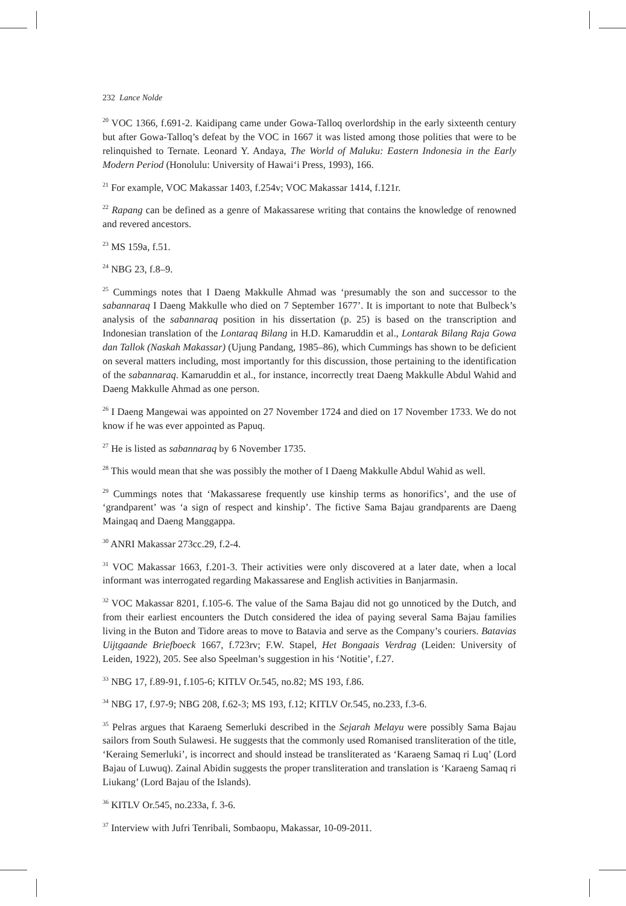232 Lance Nolde
<sup>20</sup> VOC 1366, f.691-2. Kaidipang came under Gowa-Talloq overlordship in the early sixteenth century but after Gowa-Talloq’s defeat by the VOC in 1667 it was listed among those polities that were to be relinquished to Ternate. Leonard Y. Andaya, The World of Maluku: Eastern Indonesia in the Early Modern Period (Honolulu: University of Hawai‘i Press, 1993), 166.
<sup>21</sup> For example, VOC Makassar 1403, f.254v; VOC Makassar 1414, f.121r.
<sup>22</sup> Rapang can be defined as a genre of Makassarese writing that contains the knowledge of renowned and revered ancestors.
<sup>23</sup> MS 159a, f.51.
<sup>24</sup> NBG 23, f.8–9.
<sup>25</sup> Cummings notes that I Daeng Makkulle Ahmad was ‘presumably the son and successor to the sabannaraq I Daeng Makkulle who died on 7 September 1677’. It is important to note that Bulbeck’s analysis of the sabannaraq position in his dissertation (p. 25) is based on the transcription and Indonesian translation of the Lontaraq Bilang in H.D. Kamaruddin et al., Lontarak Bilang Raja Gowa dan Tallok (Naskah Makassar) (Ujung Pandang, 1985–86), which Cummings has shown to be deficient on several matters including, most importantly for this discussion, those pertaining to the identification of the sabannaraq. Kamaruddin et al., for instance, incorrectly treat Daeng Makkulle Abdul Wahid and Daeng Makkulle Ahmad as one person.
<sup>26</sup> I Daeng Mangewai was appointed on 27 November 1724 and died on 17 November 1733. We do not know if he was ever appointed as Papuq.
<sup>27</sup> He is listed as sabannaraq by 6 November 1735.
<sup>28</sup> This would mean that she was possibly the mother of I Daeng Makkulle Abdul Wahid as well.
<sup>29</sup> Cummings notes that ‘Makassarese frequently use kinship terms as honorifics’, and the use of ‘grandparent’ was ‘a sign of respect and kinship’. The fictive Sama Bajau grandparents are Daeng Maingaq and Daeng Manggappa.
<sup>30</sup> ANRI Makassar 273cc.29, f.2-4.
<sup>31</sup> VOC Makassar 1663, f.201-3. Their activities were only discovered at a later date, when a local informant was interrogated regarding Makassarese and English activities in Banjarmasin.
<sup>32</sup> VOC Makassar 8201, f.105-6. The value of the Sama Bajau did not go unnoticed by the Dutch, and from their earliest encounters the Dutch considered the idea of paying several Sama Bajau families living in the Buton and Tidore areas to move to Batavia and serve as the Company’s couriers. Batavias Uijtgaande Briefboeck 1667, f.723rv; F.W. Stapel, Het Bongaais Verdrag (Leiden: University of Leiden, 1922), 205. See also Speelman’s suggestion in his ‘Notitie’, f.27.
<sup>33</sup> NBG 17, f.89-91, f.105-6; KITLV Or.545, no.82; MS 193, f.86.
<sup>34</sup> NBG 17, f.97-9; NBG 208, f.62-3; MS 193, f.12; KITLV Or.545, no.233, f.3-6.
<sup>35</sup> Pelras argues that Karaeng Semerluki described in the Sejarah Melayu were possibly Sama Bajau sailors from South Sulawesi. He suggests that the commonly used Romanised transliteration of the title, ‘Keraing Semerluki’, is incorrect and should instead be transliterated as ‘Karaeng Samaq ri Luq’ (Lord Bajau of Luwuq). Zainal Abidin suggests the proper transliteration and translation is ‘Karaeng Samaq ri Liukang’ (Lord Bajau of the Islands).
<sup>36</sup> KITLV Or.545, no.233a, f. 3-6.
<sup>37</sup> Interview with Jufri Tenribali, Sombaopu, Makassar, 10-09-2011.